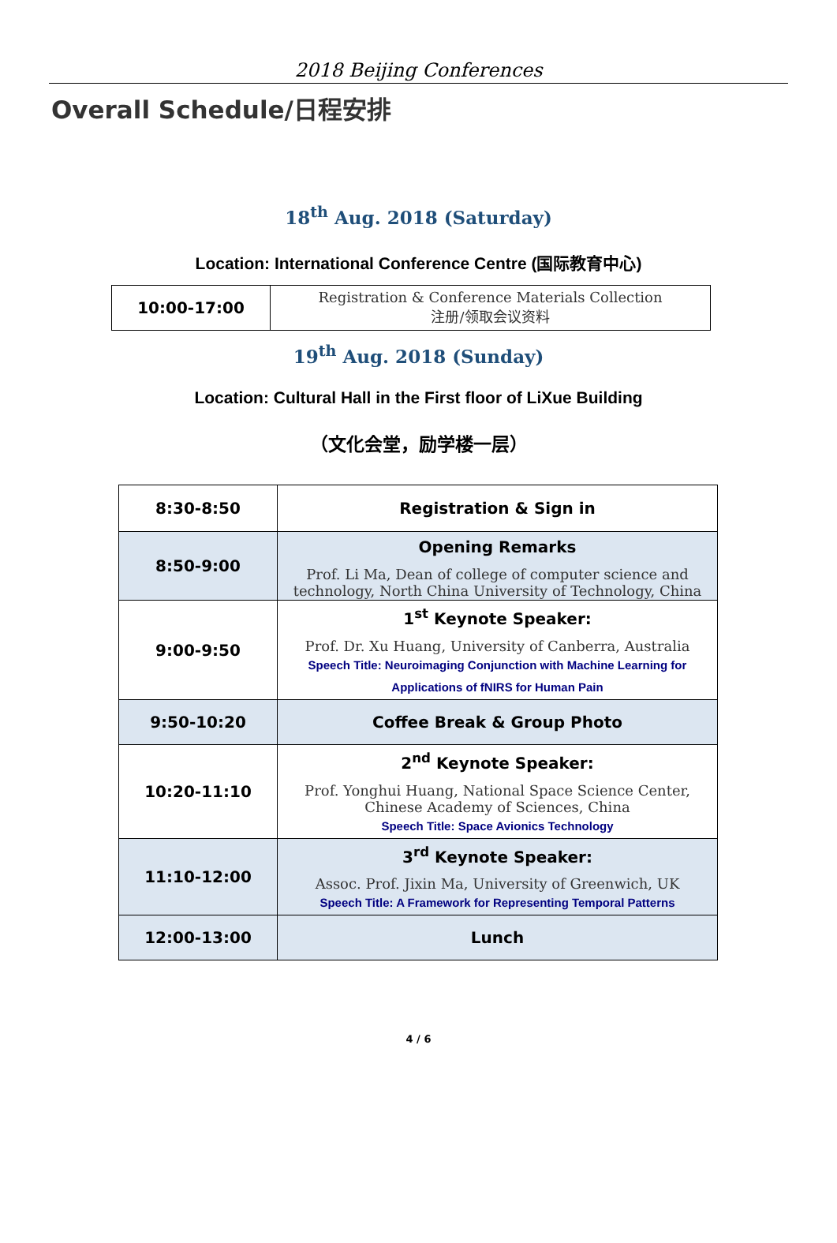2018 Beijing Conferences
Overall Schedule/日程安排
18<sup>th</sup> Aug. 2018 (Saturday)
Location: International Conference Centre (国际教育中心)
| 10:00-17:00 | Registration & Conference Materials Collection 注册/领取会议资料 |
19<sup>th</sup> Aug. 2018 (Sunday)
Location: Cultural Hall in the First floor of LiXue Building
（文化会堂，励学楼一层）
| 8:30-8:50 | Registration & Sign in |
| 8:50-9:00 | Opening Remarks Prof. Li Ma, Dean of college of computer science and technology, North China University of Technology, China |
| 9:00-9:50 | 1<sup>st</sup> Keynote Speaker: Prof. Dr. Xu Huang, University of Canberra, Australia Speech Title: Neuroimaging Conjunction with Machine Learning for Applications of fNIRS for Human Pain |
| 9:50-10:20 | Coffee Break & Group Photo |
| 10:20-11:10 | 2<sup>nd</sup> Keynote Speaker: Prof. Yonghui Huang, National Space Science Center, Chinese Academy of Sciences, China Speech Title: Space Avionics Technology |
| 11:10-12:00 | 3<sup>rd</sup> Keynote Speaker: Assoc. Prof. Jixin Ma, University of Greenwich, UK Speech Title: A Framework for Representing Temporal Patterns |
| 12:00-13:00 | Lunch |
4 / 6